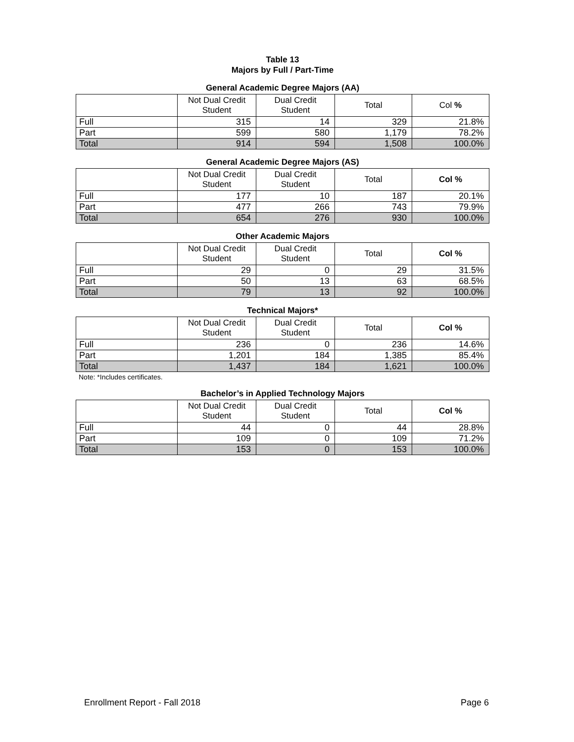Table 13
Majors by Full / Part-Time
General Academic Degree Majors (AA)
| | Not Dual Credit Student | Dual Credit Student | Total | Col % |
| --- | --- | --- | --- | --- |
| Full | 315 | 14 | 329 | 21.8% |
| Part | 599 | 580 | 1,179 | 78.2% |
| Total | 914 | 594 | 1,508 | 100.0% |
General Academic Degree Majors (AS)
| | Not Dual Credit Student | Dual Credit Student | Total | Col % |
| --- | --- | --- | --- | --- |
| Full | 177 | 10 | 187 | 20.1% |
| Part | 477 | 266 | 743 | 79.9% |
| Total | 654 | 276 | 930 | 100.0% |
Other Academic Majors
| | Not Dual Credit Student | Dual Credit Student | Total | Col % |
| --- | --- | --- | --- | --- |
| Full | 29 | 0 | 29 | 31.5% |
| Part | 50 | 13 | 63 | 68.5% |
| Total | 79 | 13 | 92 | 100.0% |
Technical Majors*
| | Not Dual Credit Student | Dual Credit Student | Total | Col % |
| --- | --- | --- | --- | --- |
| Full | 236 | 0 | 236 | 14.6% |
| Part | 1,201 | 184 | 1,385 | 85.4% |
| Total | 1,437 | 184 | 1,621 | 100.0% |
Note: *Includes certificates.
Bachelor’s in Applied Technology Majors
| | Not Dual Credit Student | Dual Credit Student | Total | Col % |
| --- | --- | --- | --- | --- |
| Full | 44 | 0 | 44 | 28.8% |
| Part | 109 | 0 | 109 | 71.2% |
| Total | 153 | 0 | 153 | 100.0% |
Enrollment Report - Fall 2018 Page 6